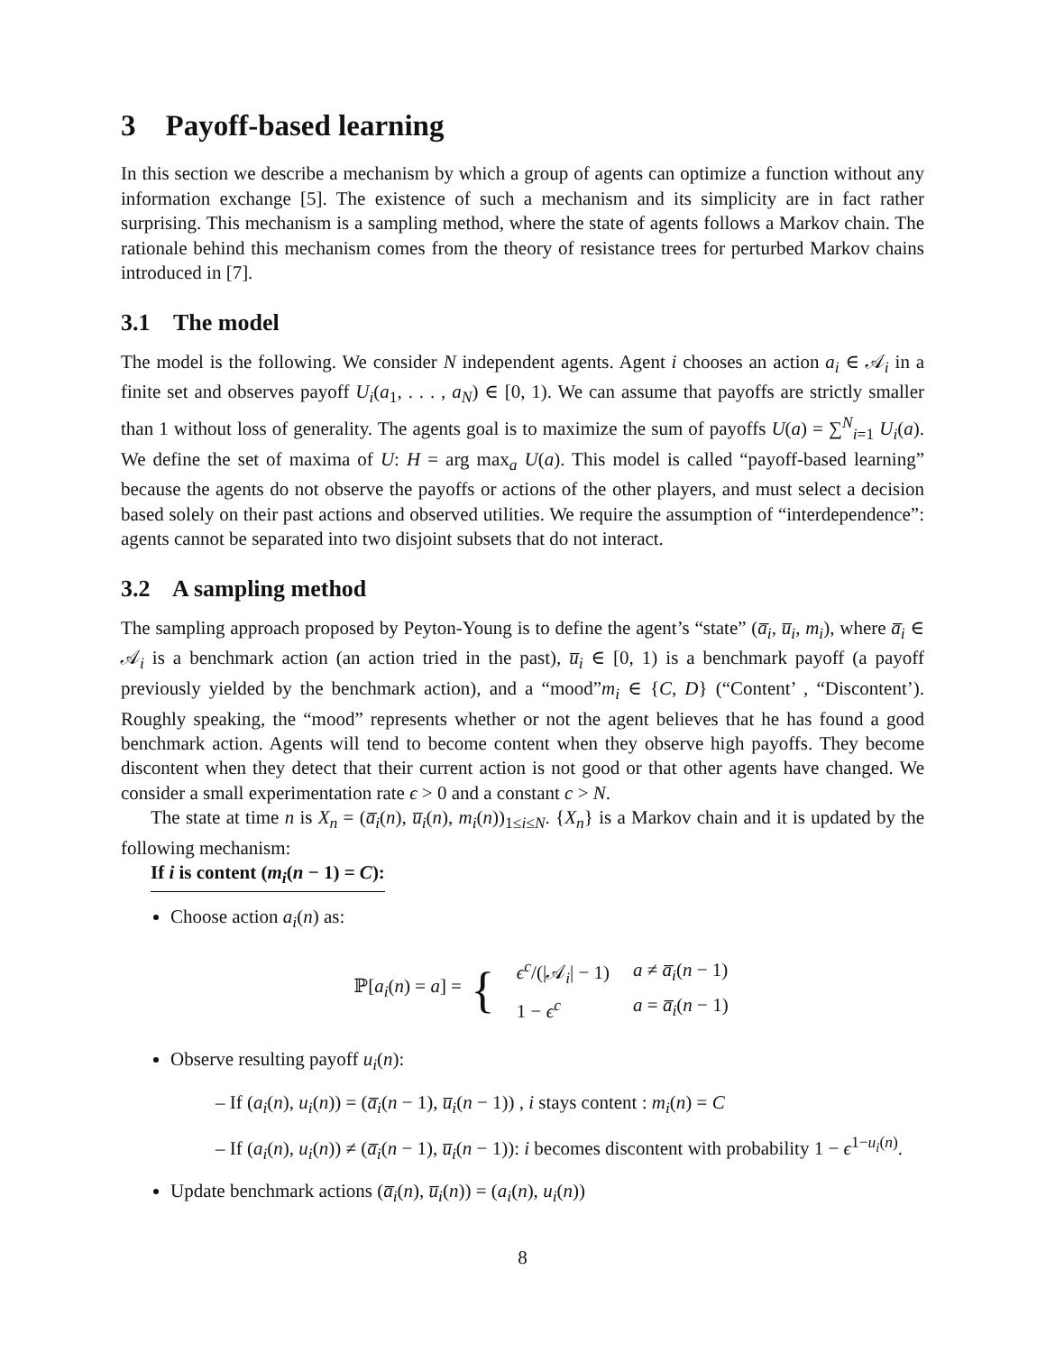3 Payoff-based learning
In this section we describe a mechanism by which a group of agents can optimize a function without any information exchange [5]. The existence of such a mechanism and its simplicity are in fact rather surprising. This mechanism is a sampling method, where the state of agents follows a Markov chain. The rationale behind this mechanism comes from the theory of resistance trees for perturbed Markov chains introduced in [7].
3.1 The model
The model is the following. We consider N independent agents. Agent i chooses an action a<sub>i</sub> ∈ 𝒜<sub>i</sub> in a finite set and observes payoff U<sub>i</sub>(a<sub>1</sub>, . . . , a<sub>N</sub>) ∈ [0, 1). We can assume that payoffs are strictly smaller than 1 without loss of generality. The agents goal is to maximize the sum of payoffs U(a) = ∑<sup>N</sup><sub>i=1</sub> U<sub>i</sub>(a). We define the set of maxima of U: H = arg max<sub>a</sub> U(a). This model is called “payoff-based learning” because the agents do not observe the payoffs or actions of the other players, and must select a decision based solely on their past actions and observed utilities. We require the assumption of “interdependence”: agents cannot be separated into two disjoint subsets that do not interact.
3.2 A sampling method
The sampling approach proposed by Peyton-Young is to define the agent’s “state” (a̅<sub>i</sub>, u̅<sub>i</sub>, m<sub>i</sub>), where a̅<sub>i</sub> ∈ 𝒜<sub>i</sub> is a benchmark action (an action tried in the past), u̅<sub>i</sub> ∈ [0, 1) is a benchmark payoff (a payoff previously yielded by the benchmark action), and a “mood”m<sub>i</sub> ∈ {C, D} (“Content’ , “Discontent’). Roughly speaking, the “mood” represents whether or not the agent believes that he has found a good benchmark action. Agents will tend to become content when they observe high payoffs. They become discontent when they detect that their current action is not good or that other agents have changed. We consider a small experimentation rate ϵ > 0 and a constant c > N.
The state at time n is X<sub>n</sub> = (a̅<sub>i</sub>(n), u̅<sub>i</sub>(n), m<sub>i</sub>(n))<sub>1≤i≤N</sub>. {X<sub>n</sub>} is a Markov chain and it is updated by the following mechanism:
If i is content (m<sub>i</sub>(n − 1) = C):
Choose action a<sub>i</sub>(n) as:
ℙ[a<sub>i</sub>(n) = a] = {
| ϵ<sup>c</sup> /(/𝒜<sub>i</sub>/ − 1) | a ≠ a̅<sub>i</sub> ( n − 1) |
| 1 − ϵ<sup>c</sup> | a = a̅<sub>i</sub> ( n − 1) |
Observe resulting payoff u<sub>i</sub>(n):
– If (a<sub>i</sub>(n), u<sub>i</sub>(n)) = (a̅<sub>i</sub>(n − 1), u̅<sub>i</sub>(n − 1)) , i stays content : m<sub>i</sub>(n) = C
– If (a<sub>i</sub>(n), u<sub>i</sub>(n)) ≠ (a̅<sub>i</sub>(n − 1), u̅<sub>i</sub>(n − 1)): i becomes discontent with probability 1 − ϵ<sup>1−u<sub>i</sub>(n)</sup>.
Update benchmark actions (a̅<sub>i</sub>(n), u̅<sub>i</sub>(n)) = (a<sub>i</sub>(n), u<sub>i</sub>(n))
8